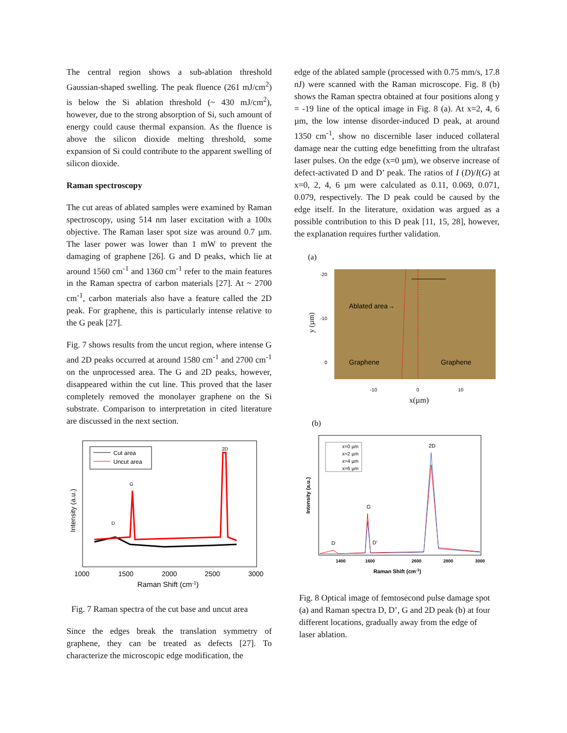The central region shows a sub-ablation threshold Gaussian-shaped swelling. The peak fluence (261 mJ/cm<sup>2</sup>) is below the Si ablation threshold (~ 430 mJ/cm<sup>2</sup>), however, due to the strong absorption of Si, such amount of energy could cause thermal expansion. As the fluence is above the silicon dioxide melting threshold, some expansion of Si could contribute to the apparent swelling of silicon dioxide.
Raman spectroscopy
The cut areas of ablated samples were examined by Raman spectroscopy, using 514 nm laser excitation with a 100x objective. The Raman laser spot size was around 0.7 µm. The laser power was lower than 1 mW to prevent the damaging of graphene [26]. G and D peaks, which lie at around 1560 cm<sup>-1</sup> and 1360 cm<sup>-1</sup> refer to the main features in the Raman spectra of carbon materials [27]. At ~ 2700 cm<sup>-1</sup>, carbon materials also have a feature called the 2D peak. For graphene, this is particularly intense relative to the G peak [27].
Fig. 7 shows results from the uncut region, where intense G and 2D peaks occurred at around 1580 cm<sup>-1</sup> and 2700 cm<sup>-1</sup> on the unprocessed area. The G and 2D peaks, however, disappeared within the cut line. This proved that the laser completely removed the monolayer graphene on the Si substrate. Comparison to interpretation in cited literature are discussed in the next section.
Cut area
Uncut area
D
G
2D
Intensity (a.u.)
1000
1500
2000
2500
3000
Raman Shift (cm-1)
Fig. 7 Raman spectra of the cut base and uncut area
Since the edges break the translation symmetry of graphene, they can be treated as defects [27]. To characterize the microscopic edge modification, the
edge of the ablated sample (processed with 0.75 mm/s, 17.8 nJ) were scanned with the Raman microscope. Fig. 8 (b) shows the Raman spectra obtained at four positions along y = -19 line of the optical image in Fig. 8 (a). At x=2, 4, 6 µm, the low intense disorder-induced D peak, at around 1350 cm<sup>-1</sup>, show no discernible laser induced collateral damage near the cutting edge benefitting from the ultrafast laser pulses. On the edge (x=0 µm), we observe increase of defect-activated D and D’ peak. The ratios of I (D)/I(G) at x=0, 2, 4, 6 µm were calculated as 0.11, 0.069, 0.071, 0.079, respectively. The D peak could be caused by the edge itself. In the literature, oxidation was argued as a possible contribution to this D peak [11, 15, 28], however, the explanation requires further validation.
(a)
Ablated area→
Graphene
Graphene
-20
-10
0
-10
0
10
y (µm)
x(µm)
(b)
x=0 µm
x=2 µm
x=4 µm
x=6 µm
D
G
D'
2D
Intensity (a.u.)
1400
1600
2600
2800
3000
Raman Shift (cm-1)
Fig. 8 Optical image of femtosecond pulse damage spot (a) and Raman spectra D, D’, G and 2D peak (b) at four different locations, gradually away from the edge of laser ablation.